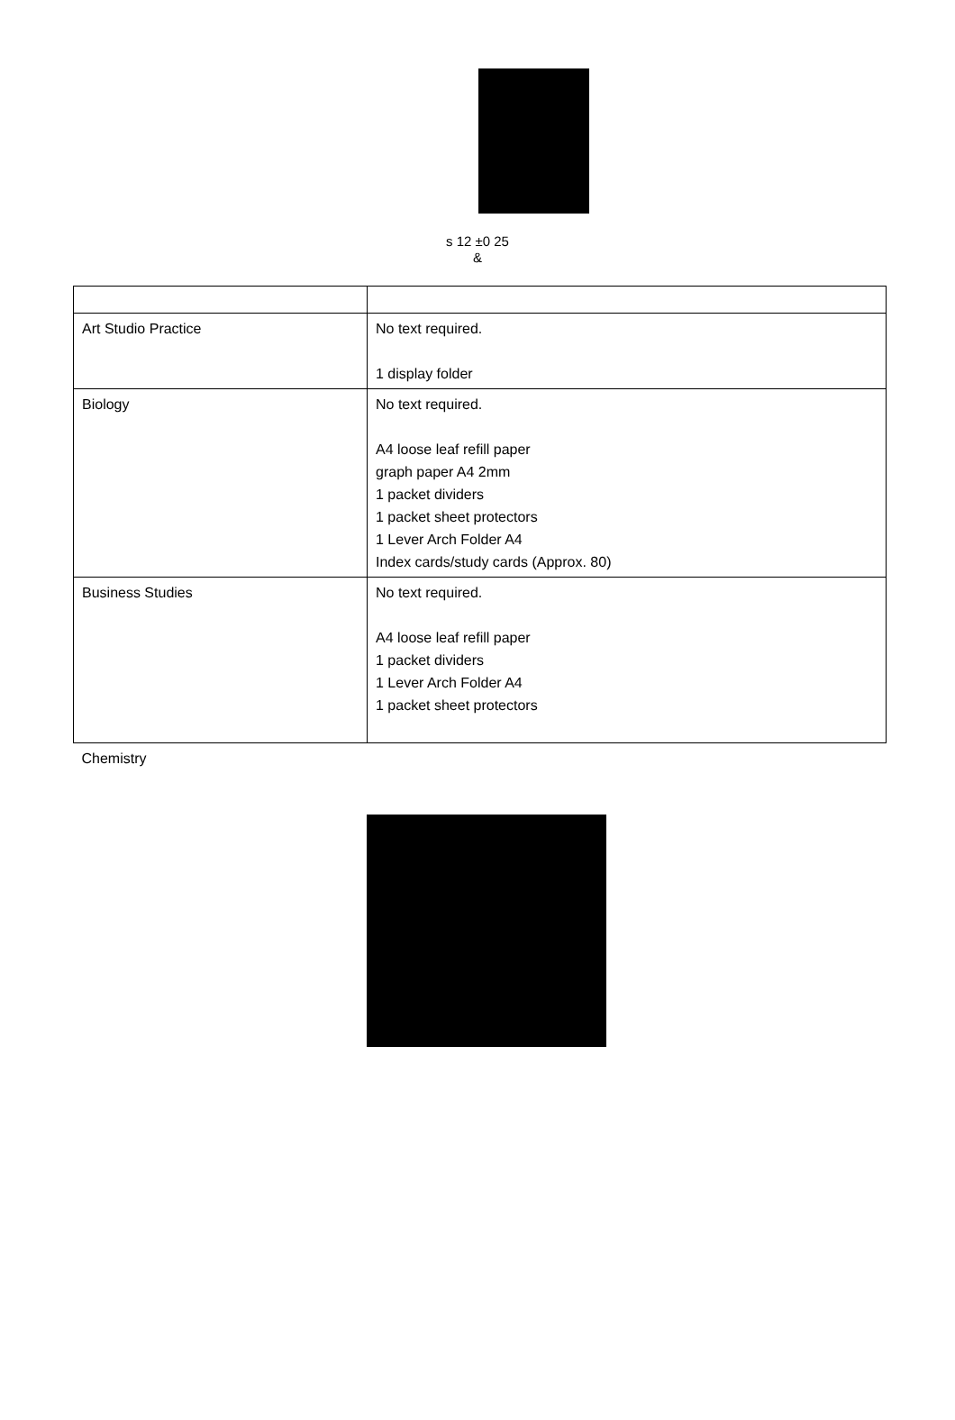s 12 ±0 25
&
| Art Studio Practice | No text required. 1 display folder |
| Biology | No text required. A4 loose leaf refill paper graph paper A4 2mm 1 packet dividers 1 packet sheet protectors 1 Lever Arch Folder A4 Index cards/study cards (Approx. 80) |
| Business Studies | No text required. A4 loose leaf refill paper 1 packet dividers 1 Lever Arch Folder A4 1 packet sheet protectors |
| Chemistry | |